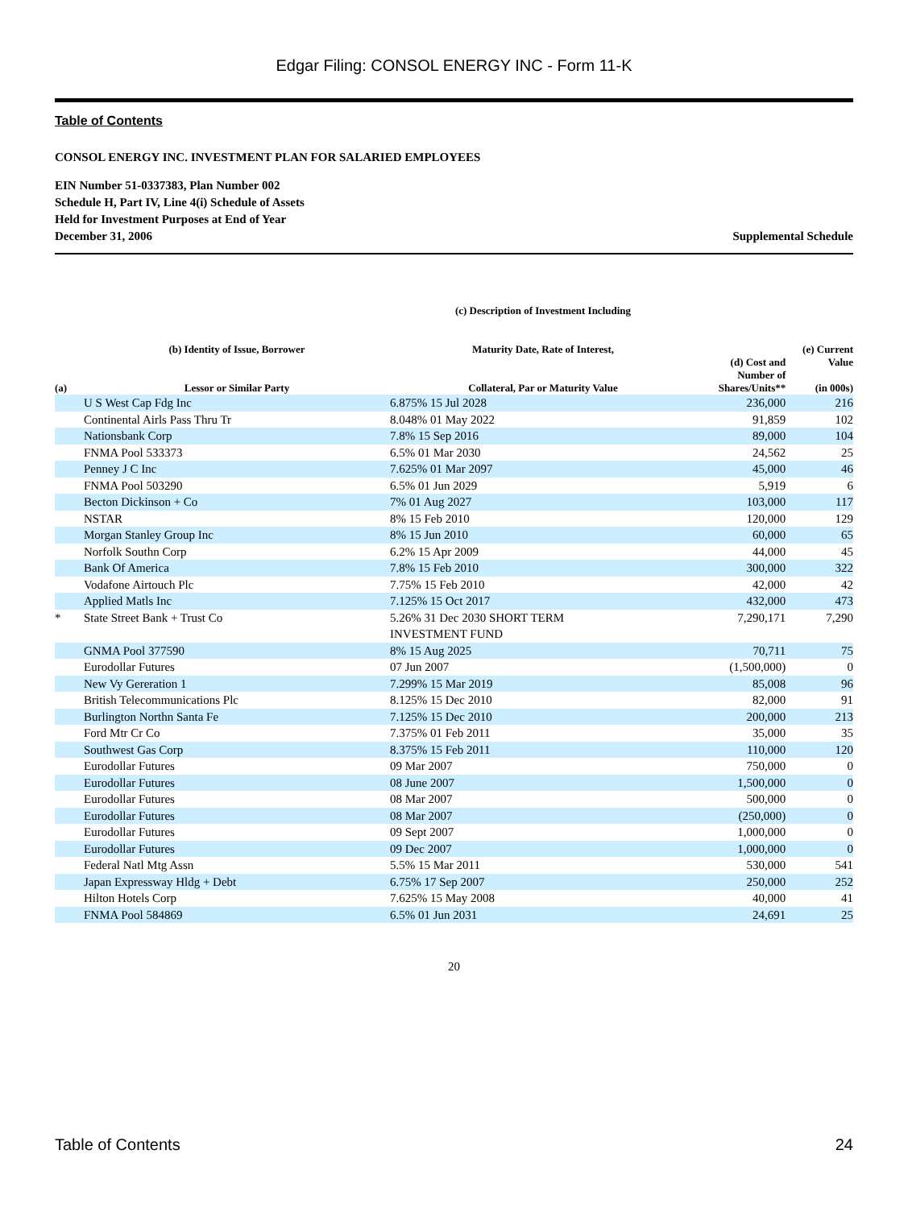Edgar Filing: CONSOL ENERGY INC - Form 11-K
Table of Contents
CONSOL ENERGY INC. INVESTMENT PLAN FOR SALARIED EMPLOYEES
EIN Number 51-0337383, Plan Number 002
Schedule H, Part IV, Line 4(i) Schedule of Assets
Held for Investment Purposes at End of Year
December 31, 2006
Supplemental Schedule
| (a) | (b) Identity of Issue, Borrower Lessor or Similar Party | (c) Description of Investment Including Maturity Date, Rate of Interest, Collateral, Par or Maturity Value | (d) Cost and Number of Shares/Units** | (e) Current Value (in 000s) |
| --- | --- | --- | --- | --- |
| | U S West Cap Fdg Inc | 6.875% 15 Jul 2028 | 236,000 | 216 |
| | Continental Airls Pass Thru Tr | 8.048% 01 May 2022 | 91,859 | 102 |
| | Nationsbank Corp | 7.8% 15 Sep 2016 | 89,000 | 104 |
| | FNMA Pool 533373 | 6.5% 01 Mar 2030 | 24,562 | 25 |
| | Penney J C Inc | 7.625% 01 Mar 2097 | 45,000 | 46 |
| | FNMA Pool 503290 | 6.5% 01 Jun 2029 | 5,919 | 6 |
| | Becton Dickinson + Co | 7% 01 Aug 2027 | 103,000 | 117 |
| | NSTAR | 8% 15 Feb 2010 | 120,000 | 129 |
| | Morgan Stanley Group Inc | 8% 15 Jun 2010 | 60,000 | 65 |
| | Norfolk Southn Corp | 6.2% 15 Apr 2009 | 44,000 | 45 |
| | Bank Of America | 7.8% 15 Feb 2010 | 300,000 | 322 |
| | Vodafone Airtouch Plc | 7.75% 15 Feb 2010 | 42,000 | 42 |
| | Applied Matls Inc | 7.125% 15 Oct 2017 | 432,000 | 473 |
| * | State Street Bank + Trust Co | 5.26% 31 Dec 2030 SHORT TERM INVESTMENT FUND | 7,290,171 | 7,290 |
| | GNMA Pool 377590 | 8% 15 Aug 2025 | 70,711 | 75 |
| | Eurodollar Futures | 07 Jun 2007 | (1,500,000) | 0 |
| | New Vy Gereration 1 | 7.299% 15 Mar 2019 | 85,008 | 96 |
| | British Telecommunications Plc | 8.125% 15 Dec 2010 | 82,000 | 91 |
| | Burlington Northn Santa Fe | 7.125% 15 Dec 2010 | 200,000 | 213 |
| | Ford Mtr Cr Co | 7.375% 01 Feb 2011 | 35,000 | 35 |
| | Southwest Gas Corp | 8.375% 15 Feb 2011 | 110,000 | 120 |
| | Eurodollar Futures | 09 Mar 2007 | 750,000 | 0 |
| | Eurodollar Futures | 08 June 2007 | 1,500,000 | 0 |
| | Eurodollar Futures | 08 Mar 2007 | 500,000 | 0 |
| | Eurodollar Futures | 08 Mar 2007 | (250,000) | 0 |
| | Eurodollar Futures | 09 Sept 2007 | 1,000,000 | 0 |
| | Eurodollar Futures | 09 Dec 2007 | 1,000,000 | 0 |
| | Federal Natl Mtg Assn | 5.5% 15 Mar 2011 | 530,000 | 541 |
| | Japan Expressway Hldg + Debt | 6.75% 17 Sep 2007 | 250,000 | 252 |
| | Hilton Hotels Corp | 7.625% 15 May 2008 | 40,000 | 41 |
| | FNMA Pool 584869 | 6.5% 01 Jun 2031 | 24,691 | 25 |
20
Table of Contents 24